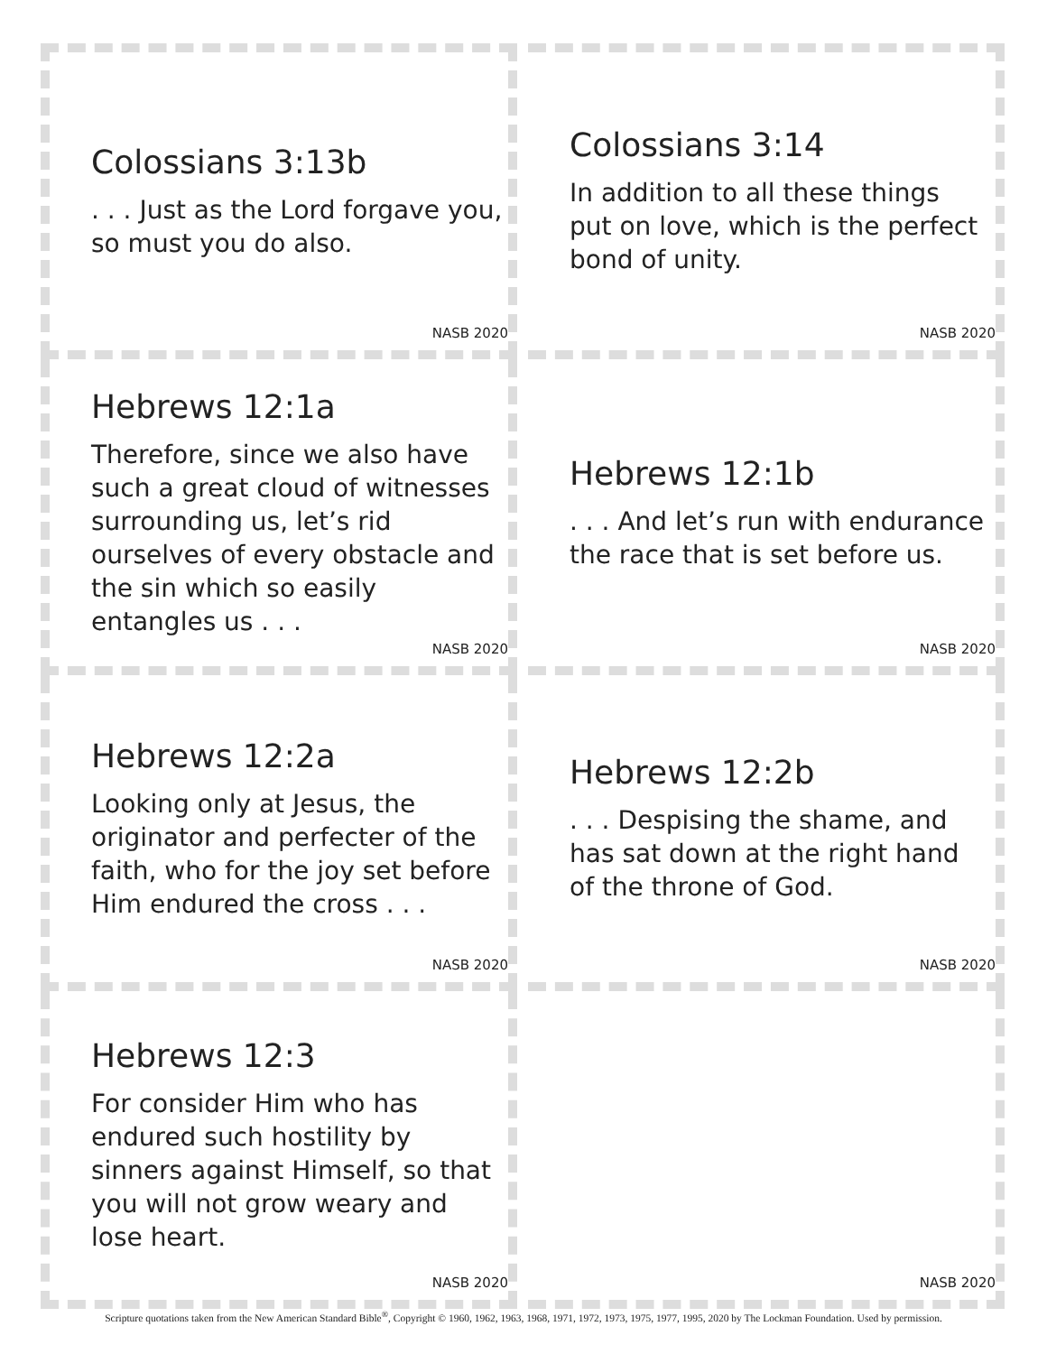Colossians 3:13b
. . . Just as the Lord forgave you, so must you do also.
NASB 2020
Colossians 3:14
In addition to all these things put on love, which is the perfect bond of unity.
NASB 2020
Hebrews 12:1a
Therefore, since we also have such a great cloud of witnesses surrounding us, let’s rid ourselves of every obstacle and the sin which so easily entangles us . . .
NASB 2020
Hebrews 12:1b
. . . And let’s run with endurance the race that is set before us.
NASB 2020
Hebrews 12:2a
Looking only at Jesus, the originator and perfecter of the faith, who for the joy set before Him endured the cross . . .
NASB 2020
Hebrews 12:2b
. . . Despising the shame, and has sat down at the right hand of the throne of God.
NASB 2020
Hebrews 12:3
For consider Him who has endured such hostility by sinners against Himself, so that you will not grow weary and lose heart.
NASB 2020
NASB 2020
Scripture quotations taken from the New American Standard Bible<sup>®</sup>, Copyright © 1960, 1962, 1963, 1968, 1971, 1972, 1973, 1975, 1977, 1995, 2020 by The Lockman Foundation. Used by permission.